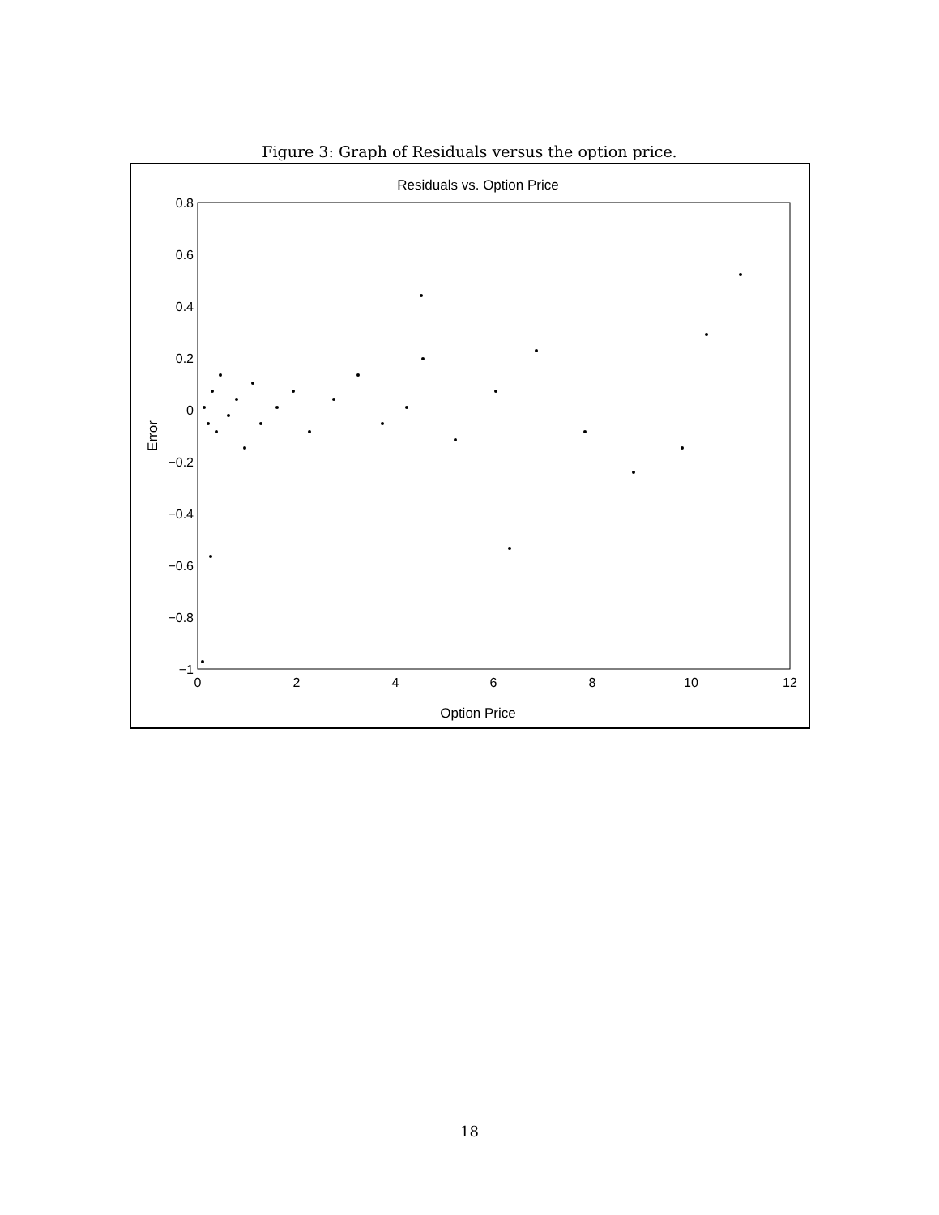Figure 3: Graph of Residuals versus the option price.
Residuals vs. Option Price
0.8
0.6
0.4
0.2
0
−0.2
−0.4
−0.6
−0.8
−1
0
2
4
6
8
10
12
Option Price
Error
18